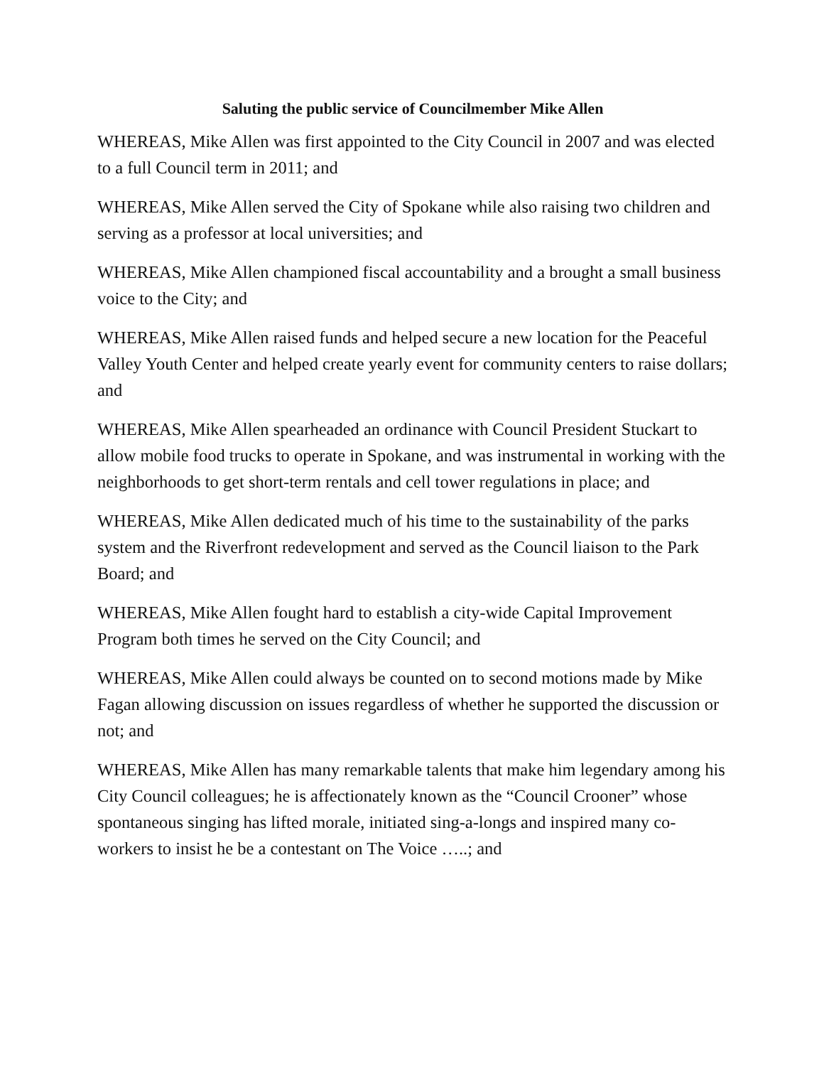Saluting the public service of Councilmember Mike Allen
WHEREAS, Mike Allen was first appointed to the City Council in 2007 and was elected to a full Council term in 2011; and
WHEREAS, Mike Allen served the City of Spokane while also raising two children and serving as a professor at local universities; and
WHEREAS, Mike Allen championed fiscal accountability and a brought a small business voice to the City; and
WHEREAS, Mike Allen raised funds and helped secure a new location for the Peaceful Valley Youth Center and helped create yearly event for community centers to raise dollars; and
WHEREAS, Mike Allen spearheaded an ordinance with Council President Stuckart to allow mobile food trucks to operate in Spokane, and was instrumental in working with the neighborhoods to get short-term rentals and cell tower regulations in place; and
WHEREAS, Mike Allen dedicated much of his time to the sustainability of the parks system and the Riverfront redevelopment and served as the Council liaison to the Park Board; and
WHEREAS, Mike Allen fought hard to establish a city-wide Capital Improvement Program both times he served on the City Council; and
WHEREAS, Mike Allen could always be counted on to second motions made by Mike Fagan allowing discussion on issues regardless of whether he supported the discussion or not; and
WHEREAS, Mike Allen has many remarkable talents that make him legendary among his City Council colleagues; he is affectionately known as the “Council Crooner” whose spontaneous singing has lifted morale, initiated sing-a-longs and inspired many co-workers to insist he be a contestant on The Voice …..; and